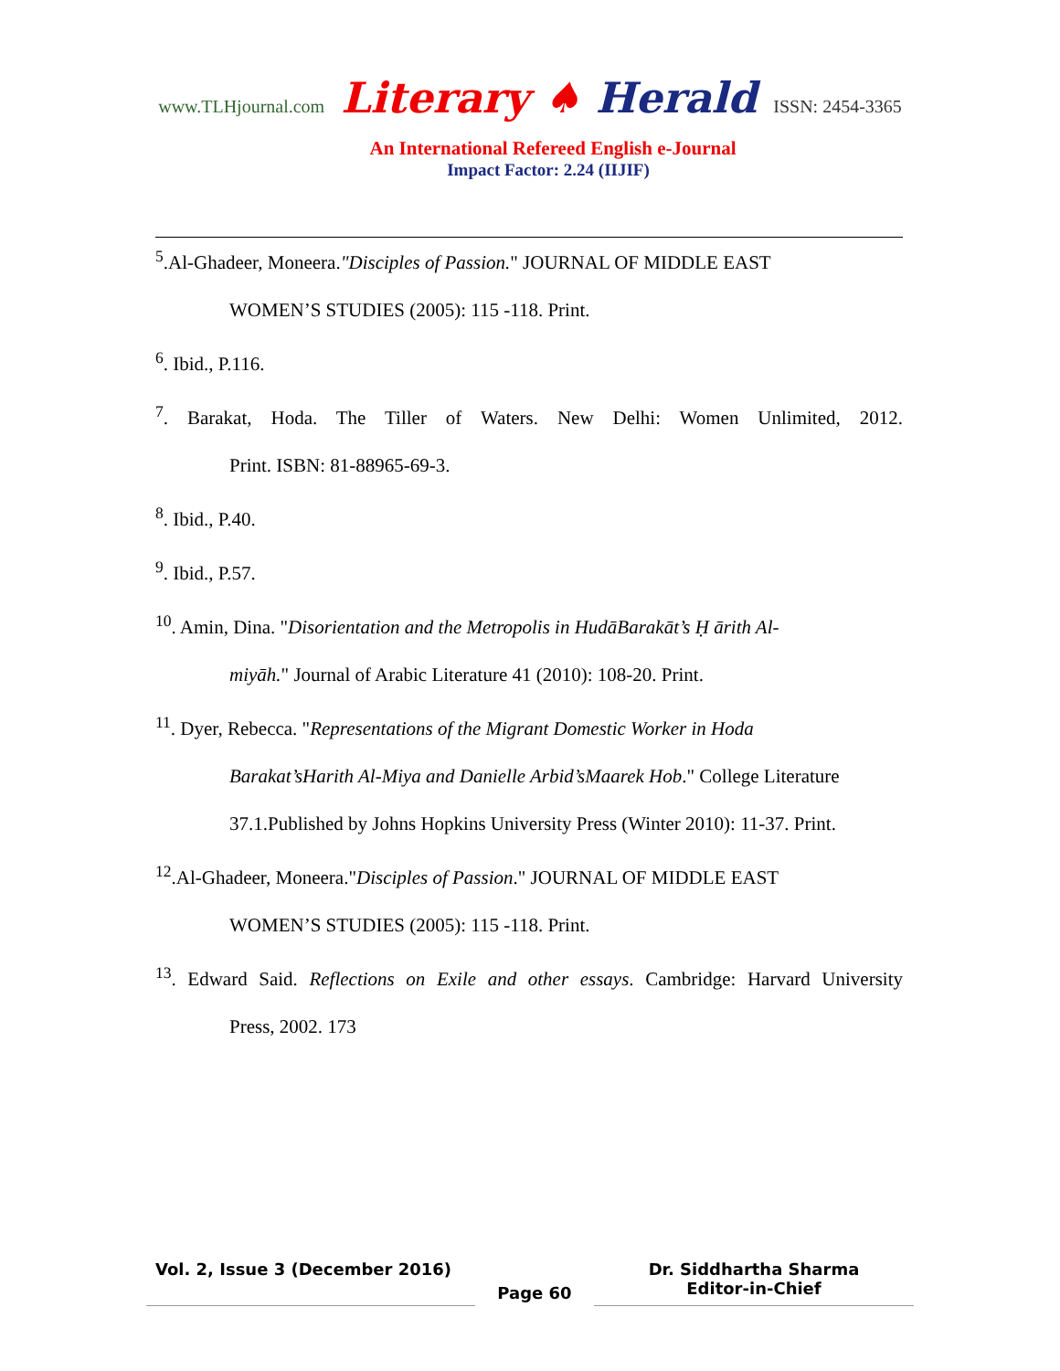www.TLHjournal.com Literary ♠ Herald ISSN: 2454-3365
An International Refereed English e-Journal
Impact Factor: 2.24 (IIJIF)
<sup>5</sup>.Al-Ghadeer, Moneera."Disciples of Passion." JOURNAL OF MIDDLE EAST
WOMEN’S STUDIES (2005): 115 -118. Print.
<sup>6</sup>. Ibid., P.116.
<sup>7</sup>. Barakat, Hoda. The Tiller of Waters. New Delhi: Women Unlimited, 2012.
Print. ISBN: 81-88965-69-3.
<sup>8</sup>. Ibid., P.40.
<sup>9</sup>. Ibid., P.57.
<sup>10</sup>. Amin, Dina. "Disorientation and the Metropolis in HudāBarakāt’s Ḥ ārith Al-
miyāh." Journal of Arabic Literature 41 (2010): 108-20. Print.
<sup>11</sup>. Dyer, Rebecca. "Representations of the Migrant Domestic Worker in Hoda
Barakat’sHarith Al-Miya and Danielle Arbid’sMaarek Hob." College Literature
37.1.Published by Johns Hopkins University Press (Winter 2010): 11-37. Print.
<sup>12</sup>.Al-Ghadeer, Moneera."Disciples of Passion." JOURNAL OF MIDDLE EAST
WOMEN’S STUDIES (2005): 115 -118. Print.
<sup>13</sup>. Edward Said. Reflections on Exile and other essays. Cambridge: Harvard University
Press, 2002. 173
Vol. 2, Issue 3 (December 2016)
Page 60
Dr. Siddhartha Sharma
Editor-in-Chief